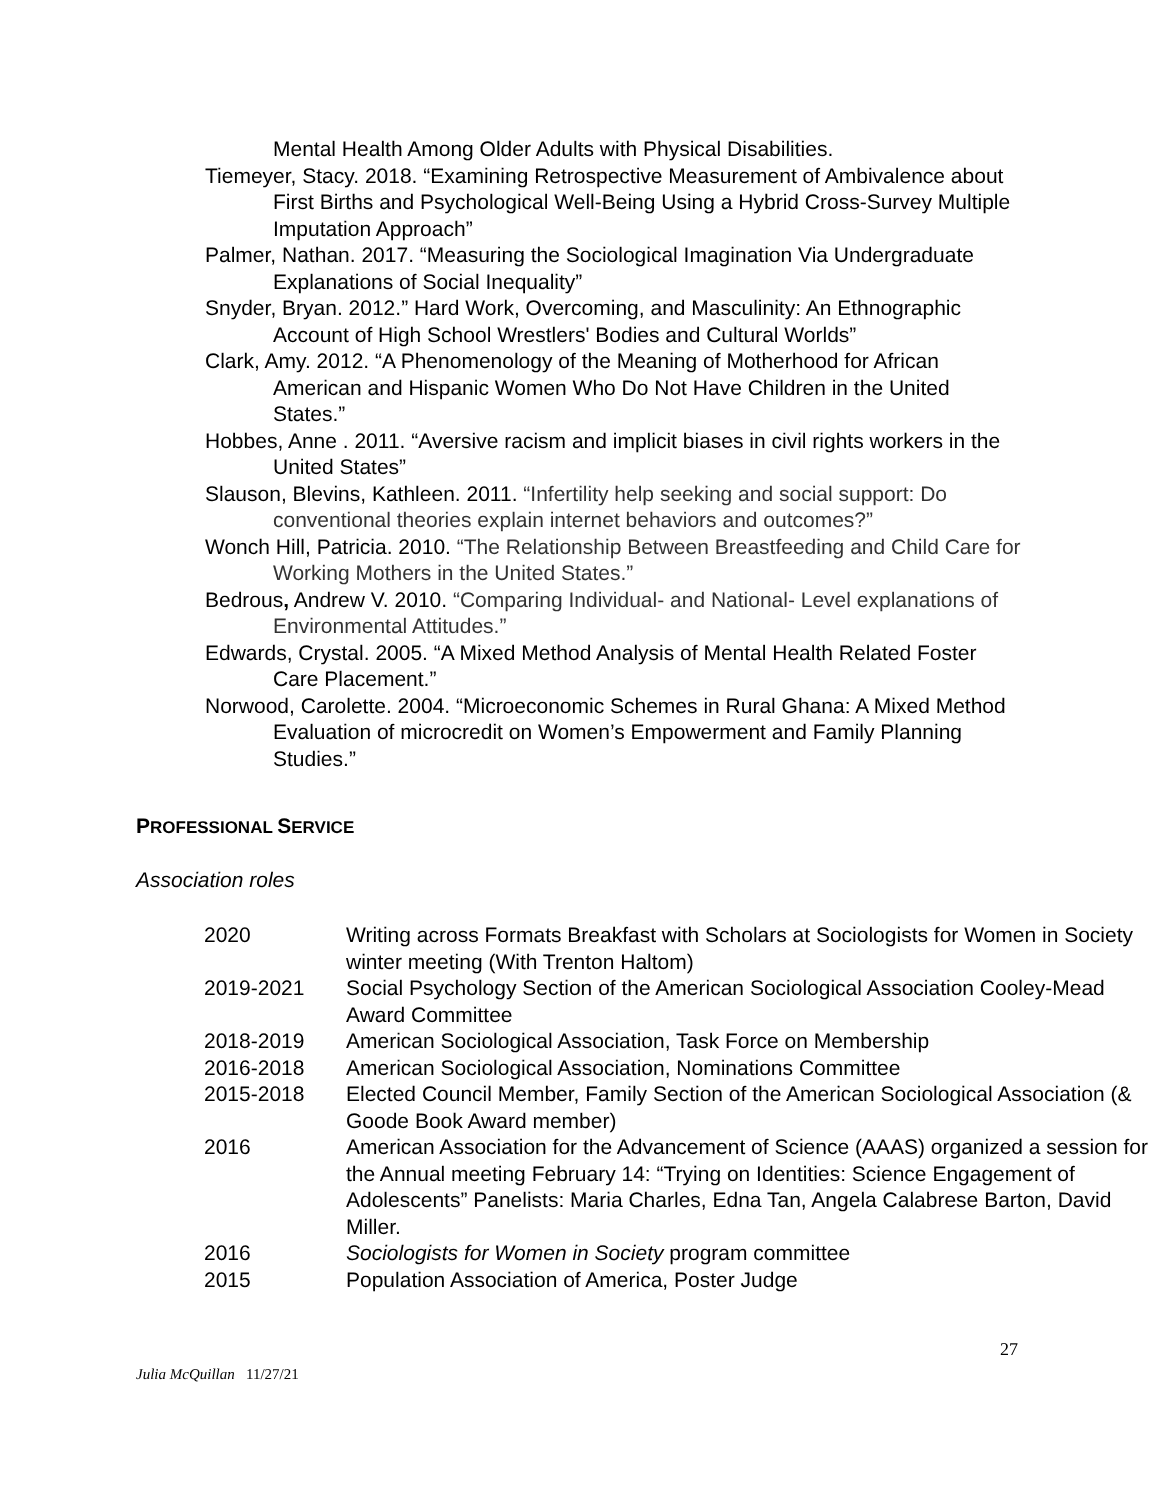Mental Health Among Older Adults with Physical Disabilities.
Tiemeyer, Stacy. 2018. “Examining Retrospective Measurement of Ambivalence about First Births and Psychological Well-Being Using a Hybrid Cross-Survey Multiple Imputation Approach”
Palmer, Nathan. 2017. “Measuring the Sociological Imagination Via Undergraduate Explanations of Social Inequality”
Snyder, Bryan. 2012.” Hard Work, Overcoming, and Masculinity: An Ethnographic Account of High School Wrestlers' Bodies and Cultural Worlds”
Clark, Amy. 2012. “A Phenomenology of the Meaning of Motherhood for African American and Hispanic Women Who Do Not Have Children in the United States.”
Hobbes, Anne . 2011. “Aversive racism and implicit biases in civil rights workers in the United States”
Slauson, Blevins, Kathleen. 2011. “Infertility help seeking and social support: Do conventional theories explain internet behaviors and outcomes?”
Wonch Hill, Patricia. 2010. “The Relationship Between Breastfeeding and Child Care for Working Mothers in the United States.”
Bedrous, Andrew V. 2010. “Comparing Individual- and National- Level explanations of Environmental Attitudes.”
Edwards, Crystal. 2005. “A Mixed Method Analysis of Mental Health Related Foster Care Placement.”
Norwood, Carolette. 2004. “Microeconomic Schemes in Rural Ghana: A Mixed Method Evaluation of microcredit on Women’s Empowerment and Family Planning Studies.”
PROFESSIONAL SERVICE
Association roles
| 2020 | Writing across Formats Breakfast with Scholars at Sociologists for Women in Society winter meeting (With Trenton Haltom) |
| 2019-2021 | Social Psychology Section of the American Sociological Association Cooley-Mead Award Committee |
| 2018-2019 | American Sociological Association, Task Force on Membership |
| 2016-2018 | American Sociological Association, Nominations Committee |
| 2015-2018 | Elected Council Member, Family Section of the American Sociological Association (& Goode Book Award member) |
| 2016 | American Association for the Advancement of Science (AAAS) organized a session for the Annual meeting February 14: “Trying on Identities: Science Engagement of Adolescents” Panelists: Maria Charles, Edna Tan, Angela Calabrese Barton, David Miller. |
| 2016 | Sociologists for Women in Society program committee |
| 2015 | Population Association of America, Poster Judge |
27
Julia McQuillan 11/27/21